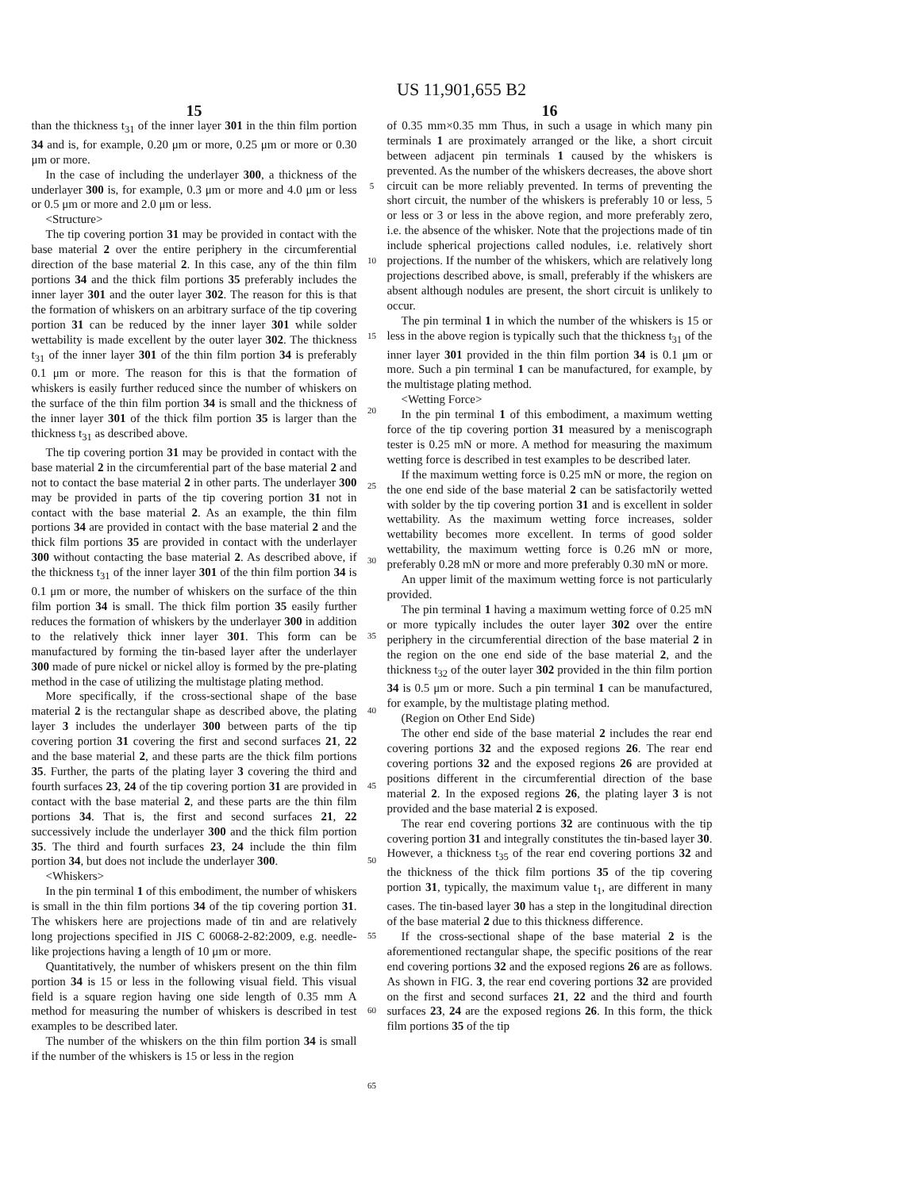US 11,901,655 B2
15
than the thickness t<sub>31</sub> of the inner layer 301 in the thin film portion 34 and is, for example, 0.20 μm or more, 0.25 μm or more or 0.30 μm or more.
In the case of including the underlayer 300, a thickness of the underlayer 300 is, for example, 0.3 μm or more and 4.0 μm or less or 0.5 μm or more and 2.0 μm or less.
<Structure>
The tip covering portion 31 may be provided in contact with the base material 2 over the entire periphery in the circumferential direction of the base material 2. In this case, any of the thin film portions 34 and the thick film portions 35 preferably includes the inner layer 301 and the outer layer 302. The reason for this is that the formation of whiskers on an arbitrary surface of the tip covering portion 31 can be reduced by the inner layer 301 while solder wettability is made excellent by the outer layer 302. The thickness t<sub>31</sub> of the inner layer 301 of the thin film portion 34 is preferably 0.1 μm or more. The reason for this is that the formation of whiskers is easily further reduced since the number of whiskers on the surface of the thin film portion 34 is small and the thickness of the inner layer 301 of the thick film portion 35 is larger than the thickness t<sub>31</sub> as described above.
The tip covering portion 31 may be provided in contact with the base material 2 in the circumferential part of the base material 2 and not to contact the base material 2 in other parts. The underlayer 300 may be provided in parts of the tip covering portion 31 not in contact with the base material 2. As an example, the thin film portions 34 are provided in contact with the base material 2 and the thick film portions 35 are provided in contact with the underlayer 300 without contacting the base material 2. As described above, if the thickness t<sub>31</sub> of the inner layer 301 of the thin film portion 34 is 0.1 μm or more, the number of whiskers on the surface of the thin film portion 34 is small. The thick film portion 35 easily further reduces the formation of whiskers by the underlayer 300 in addition to the relatively thick inner layer 301. This form can be manufactured by forming the tin-based layer after the underlayer 300 made of pure nickel or nickel alloy is formed by the pre-plating method in the case of utilizing the multistage plating method.
More specifically, if the cross-sectional shape of the base material 2 is the rectangular shape as described above, the plating layer 3 includes the underlayer 300 between parts of the tip covering portion 31 covering the first and second surfaces 21, 22 and the base material 2, and these parts are the thick film portions 35. Further, the parts of the plating layer 3 covering the third and fourth surfaces 23, 24 of the tip covering portion 31 are provided in contact with the base material 2, and these parts are the thin film portions 34. That is, the first and second surfaces 21, 22 successively include the underlayer 300 and the thick film portion 35. The third and fourth surfaces 23, 24 include the thin film portion 34, but does not include the underlayer 300.
<Whiskers>
In the pin terminal 1 of this embodiment, the number of whiskers is small in the thin film portions 34 of the tip covering portion 31. The whiskers here are projections made of tin and are relatively long projections specified in JIS C 60068-2-82:2009, e.g. needle-like projections having a length of 10 μm or more.
Quantitatively, the number of whiskers present on the thin film portion 34 is 15 or less in the following visual field. This visual field is a square region having one side length of 0.35 mm A method for measuring the number of whiskers is described in test examples to be described later.
The number of the whiskers on the thin film portion 34 is small if the number of the whiskers is 15 or less in the region
5
10
15
20
25
30
35
40
45
50
55
60
65
16
of 0.35 mm×0.35 mm Thus, in such a usage in which many pin terminals 1 are proximately arranged or the like, a short circuit between adjacent pin terminals 1 caused by the whiskers is prevented. As the number of the whiskers decreases, the above short circuit can be more reliably prevented. In terms of preventing the short circuit, the number of the whiskers is preferably 10 or less, 5 or less or 3 or less in the above region, and more preferably zero, i.e. the absence of the whisker. Note that the projections made of tin include spherical projections called nodules, i.e. relatively short projections. If the number of the whiskers, which are relatively long projections described above, is small, preferably if the whiskers are absent although nodules are present, the short circuit is unlikely to occur.
The pin terminal 1 in which the number of the whiskers is 15 or less in the above region is typically such that the thickness t<sub>31</sub> of the inner layer 301 provided in the thin film portion 34 is 0.1 μm or more. Such a pin terminal 1 can be manufactured, for example, by the multistage plating method.
<Wetting Force>
In the pin terminal 1 of this embodiment, a maximum wetting force of the tip covering portion 31 measured by a meniscograph tester is 0.25 mN or more. A method for measuring the maximum wetting force is described in test examples to be described later.
If the maximum wetting force is 0.25 mN or more, the region on the one end side of the base material 2 can be satisfactorily wetted with solder by the tip covering portion 31 and is excellent in solder wettability. As the maximum wetting force increases, solder wettability becomes more excellent. In terms of good solder wettability, the maximum wetting force is 0.26 mN or more, preferably 0.28 mN or more and more preferably 0.30 mN or more.
An upper limit of the maximum wetting force is not particularly provided.
The pin terminal 1 having a maximum wetting force of 0.25 mN or more typically includes the outer layer 302 over the entire periphery in the circumferential direction of the base material 2 in the region on the one end side of the base material 2, and the thickness t<sub>32</sub> of the outer layer 302 provided in the thin film portion 34 is 0.5 μm or more. Such a pin terminal 1 can be manufactured, for example, by the multistage plating method.
(Region on Other End Side)
The other end side of the base material 2 includes the rear end covering portions 32 and the exposed regions 26. The rear end covering portions 32 and the exposed regions 26 are provided at positions different in the circumferential direction of the base material 2. In the exposed regions 26, the plating layer 3 is not provided and the base material 2 is exposed.
The rear end covering portions 32 are continuous with the tip covering portion 31 and integrally constitutes the tin-based layer 30. However, a thickness t<sub>35</sub> of the rear end covering portions 32 and the thickness of the thick film portions 35 of the tip covering portion 31, typically, the maximum value t<sub>1</sub>, are different in many cases. The tin-based layer 30 has a step in the longitudinal direction of the base material 2 due to this thickness difference.
If the cross-sectional shape of the base material 2 is the aforementioned rectangular shape, the specific positions of the rear end covering portions 32 and the exposed regions 26 are as follows. As shown in FIG. 3, the rear end covering portions 32 are provided on the first and second surfaces 21, 22 and the third and fourth surfaces 23, 24 are the exposed regions 26. In this form, the thick film portions 35 of the tip